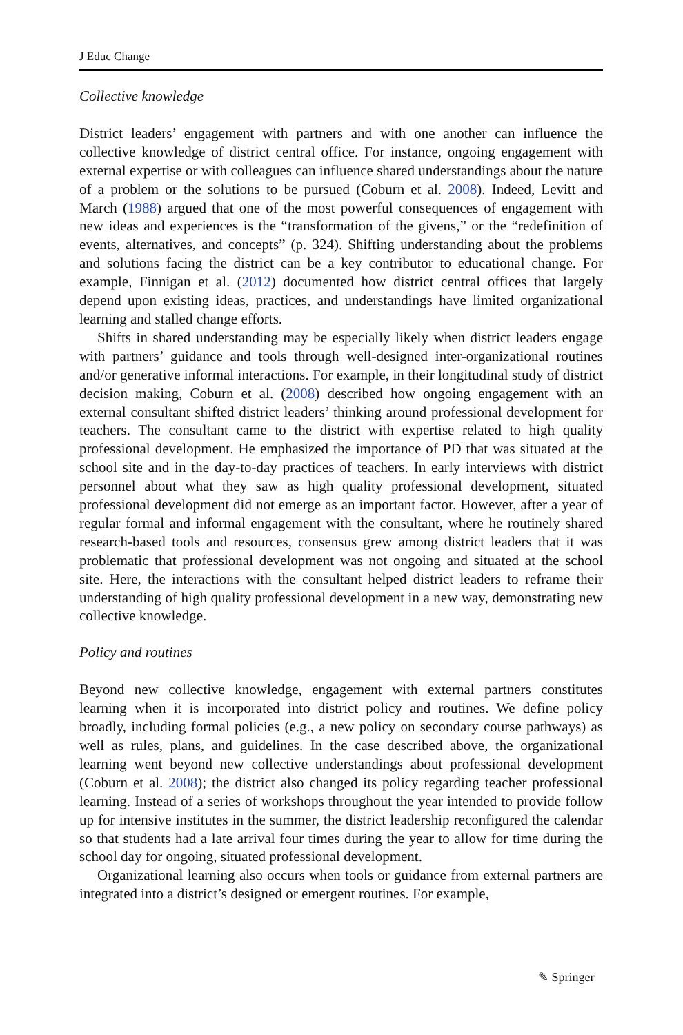J Educ Change
Collective knowledge
District leaders’ engagement with partners and with one another can influence the collective knowledge of district central office. For instance, ongoing engagement with external expertise or with colleagues can influence shared understandings about the nature of a problem or the solutions to be pursued (Coburn et al. 2008). Indeed, Levitt and March (1988) argued that one of the most powerful consequences of engagement with new ideas and experiences is the “transformation of the givens,” or the “redefinition of events, alternatives, and concepts” (p. 324). Shifting understanding about the problems and solutions facing the district can be a key contributor to educational change. For example, Finnigan et al. (2012) documented how district central offices that largely depend upon existing ideas, practices, and understandings have limited organizational learning and stalled change efforts.
Shifts in shared understanding may be especially likely when district leaders engage with partners’ guidance and tools through well-designed inter-organizational routines and/or generative informal interactions. For example, in their longitudinal study of district decision making, Coburn et al. (2008) described how ongoing engagement with an external consultant shifted district leaders’ thinking around professional development for teachers. The consultant came to the district with expertise related to high quality professional development. He emphasized the importance of PD that was situated at the school site and in the day-to-day practices of teachers. In early interviews with district personnel about what they saw as high quality professional development, situated professional development did not emerge as an important factor. However, after a year of regular formal and informal engagement with the consultant, where he routinely shared research-based tools and resources, consensus grew among district leaders that it was problematic that professional development was not ongoing and situated at the school site. Here, the interactions with the consultant helped district leaders to reframe their understanding of high quality professional development in a new way, demonstrating new collective knowledge.
Policy and routines
Beyond new collective knowledge, engagement with external partners constitutes learning when it is incorporated into district policy and routines. We define policy broadly, including formal policies (e.g., a new policy on secondary course pathways) as well as rules, plans, and guidelines. In the case described above, the organizational learning went beyond new collective understandings about professional development (Coburn et al. 2008); the district also changed its policy regarding teacher professional learning. Instead of a series of workshops throughout the year intended to provide follow up for intensive institutes in the summer, the district leadership reconfigured the calendar so that students had a late arrival four times during the year to allow for time during the school day for ongoing, situated professional development.
Organizational learning also occurs when tools or guidance from external partners are integrated into a district’s designed or emergent routines. For example,
✎ Springer